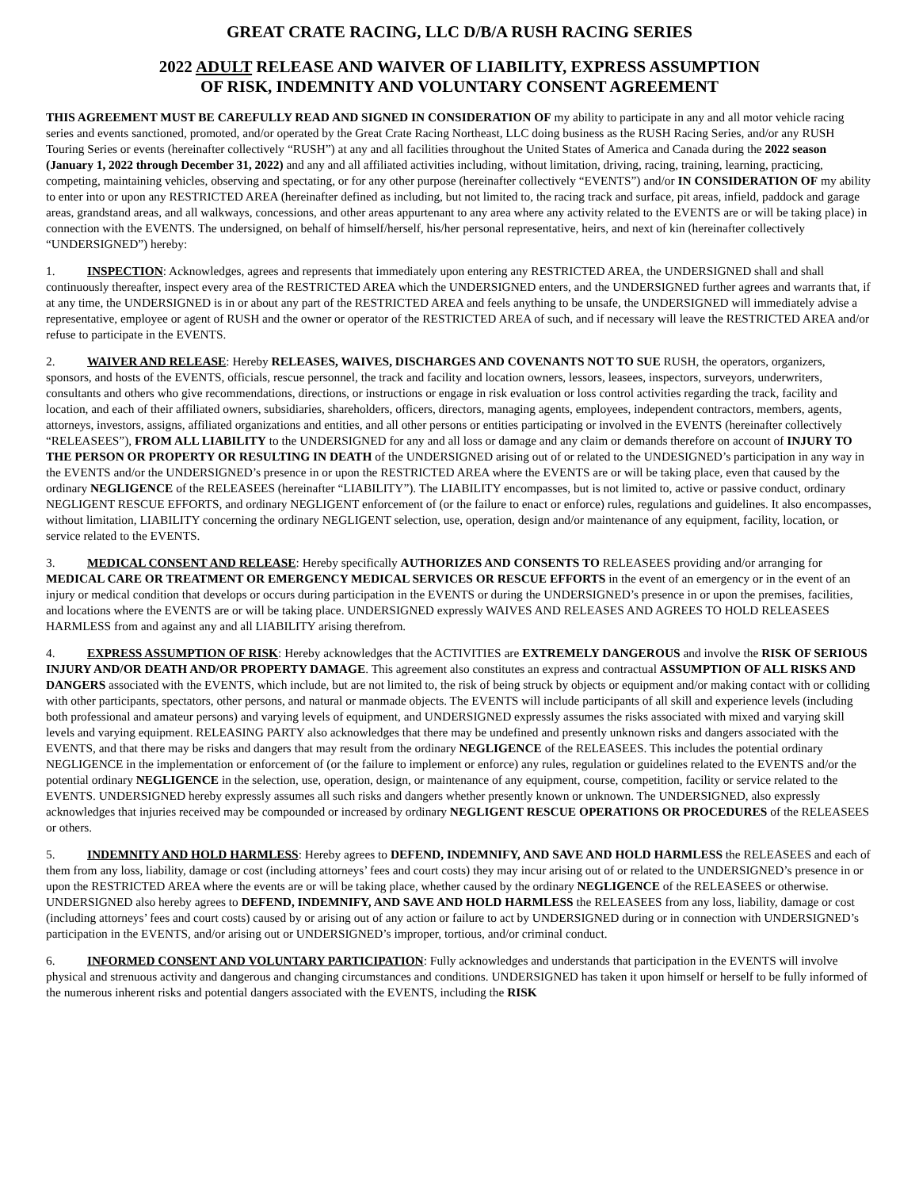GREAT CRATE RACING, LLC D/B/A RUSH RACING SERIES
2022 ADULT RELEASE AND WAIVER OF LIABILITY, EXPRESS ASSUMPTION
OF RISK, INDEMNITY AND VOLUNTARY CONSENT AGREEMENT
THIS AGREEMENT MUST BE CAREFULLY READ AND SIGNED IN CONSIDERATION OF my ability to participate in any and all motor vehicle racing series and events sanctioned, promoted, and/or operated by the Great Crate Racing Northeast, LLC doing business as the RUSH Racing Series, and/or any RUSH Touring Series or events (hereinafter collectively “RUSH”) at any and all facilities throughout the United States of America and Canada during the 2022 season (January 1, 2022 through December 31, 2022) and any and all affiliated activities including, without limitation, driving, racing, training, learning, practicing, competing, maintaining vehicles, observing and spectating, or for any other purpose (hereinafter collectively “EVENTS”) and/or IN CONSIDERATION OF my ability to enter into or upon any RESTRICTED AREA (hereinafter defined as including, but not limited to, the racing track and surface, pit areas, infield, paddock and garage areas, grandstand areas, and all walkways, concessions, and other areas appurtenant to any area where any activity related to the EVENTS are or will be taking place) in connection with the EVENTS. The undersigned, on behalf of himself/herself, his/her personal representative, heirs, and next of kin (hereinafter collectively “UNDERSIGNED”) hereby:
1. INSPECTION: Acknowledges, agrees and represents that immediately upon entering any RESTRICTED AREA, the UNDERSIGNED shall and shall continuously thereafter, inspect every area of the RESTRICTED AREA which the UNDERSIGNED enters, and the UNDERSIGNED further agrees and warrants that, if at any time, the UNDERSIGNED is in or about any part of the RESTRICTED AREA and feels anything to be unsafe, the UNDERSIGNED will immediately advise a representative, employee or agent of RUSH and the owner or operator of the RESTRICTED AREA of such, and if necessary will leave the RESTRICTED AREA and/or refuse to participate in the EVENTS.
2. WAIVER AND RELEASE: Hereby RELEASES, WAIVES, DISCHARGES AND COVENANTS NOT TO SUE RUSH, the operators, organizers, sponsors, and hosts of the EVENTS, officials, rescue personnel, the track and facility and location owners, lessors, leasees, inspectors, surveyors, underwriters, consultants and others who give recommendations, directions, or instructions or engage in risk evaluation or loss control activities regarding the track, facility and location, and each of their affiliated owners, subsidiaries, shareholders, officers, directors, managing agents, employees, independent contractors, members, agents, attorneys, investors, assigns, affiliated organizations and entities, and all other persons or entities participating or involved in the EVENTS (hereinafter collectively “RELEASEES”), FROM ALL LIABILITY to the UNDERSIGNED for any and all loss or damage and any claim or demands therefore on account of INJURY TO THE PERSON OR PROPERTY OR RESULTING IN DEATH of the UNDERSIGNED arising out of or related to the UNDESIGNED’s participation in any way in the EVENTS and/or the UNDERSIGNED’s presence in or upon the RESTRICTED AREA where the EVENTS are or will be taking place, even that caused by the ordinary NEGLIGENCE of the RELEASEES (hereinafter “LIABILITY”). The LIABILITY encompasses, but is not limited to, active or passive conduct, ordinary NEGLIGENT RESCUE EFFORTS, and ordinary NEGLIGENT enforcement of (or the failure to enact or enforce) rules, regulations and guidelines. It also encompasses, without limitation, LIABILITY concerning the ordinary NEGLIGENT selection, use, operation, design and/or maintenance of any equipment, facility, location, or service related to the EVENTS.
3. MEDICAL CONSENT AND RELEASE: Hereby specifically AUTHORIZES AND CONSENTS TO RELEASEES providing and/or arranging for MEDICAL CARE OR TREATMENT OR EMERGENCY MEDICAL SERVICES OR RESCUE EFFORTS in the event of an emergency or in the event of an injury or medical condition that develops or occurs during participation in the EVENTS or during the UNDERSIGNED’s presence in or upon the premises, facilities, and locations where the EVENTS are or will be taking place. UNDERSIGNED expressly WAIVES AND RELEASES AND AGREES TO HOLD RELEASEES HARMLESS from and against any and all LIABILITY arising therefrom.
4. EXPRESS ASSUMPTION OF RISK: Hereby acknowledges that the ACTIVITIES are EXTREMELY DANGEROUS and involve the RISK OF SERIOUS INJURY AND/OR DEATH AND/OR PROPERTY DAMAGE. This agreement also constitutes an express and contractual ASSUMPTION OF ALL RISKS AND DANGERS associated with the EVENTS, which include, but are not limited to, the risk of being struck by objects or equipment and/or making contact with or colliding with other participants, spectators, other persons, and natural or manmade objects. The EVENTS will include participants of all skill and experience levels (including both professional and amateur persons) and varying levels of equipment, and UNDERSIGNED expressly assumes the risks associated with mixed and varying skill levels and varying equipment. RELEASING PARTY also acknowledges that there may be undefined and presently unknown risks and dangers associated with the EVENTS, and that there may be risks and dangers that may result from the ordinary NEGLIGENCE of the RELEASEES. This includes the potential ordinary NEGLIGENCE in the implementation or enforcement of (or the failure to implement or enforce) any rules, regulation or guidelines related to the EVENTS and/or the potential ordinary NEGLIGENCE in the selection, use, operation, design, or maintenance of any equipment, course, competition, facility or service related to the EVENTS. UNDERSIGNED hereby expressly assumes all such risks and dangers whether presently known or unknown. The UNDERSIGNED, also expressly acknowledges that injuries received may be compounded or increased by ordinary NEGLIGENT RESCUE OPERATIONS OR PROCEDURES of the RELEASEES or others.
5. INDEMNITY AND HOLD HARMLESS: Hereby agrees to DEFEND, INDEMNIFY, AND SAVE AND HOLD HARMLESS the RELEASEES and each of them from any loss, liability, damage or cost (including attorneys’ fees and court costs) they may incur arising out of or related to the UNDERSIGNED’s presence in or upon the RESTRICTED AREA where the events are or will be taking place, whether caused by the ordinary NEGLIGENCE of the RELEASEES or otherwise. UNDERSIGNED also hereby agrees to DEFEND, INDEMNIFY, AND SAVE AND HOLD HARMLESS the RELEASEES from any loss, liability, damage or cost (including attorneys’ fees and court costs) caused by or arising out of any action or failure to act by UNDERSIGNED during or in connection with UNDERSIGNED’s participation in the EVENTS, and/or arising out or UNDERSIGNED’s improper, tortious, and/or criminal conduct.
6. INFORMED CONSENT AND VOLUNTARY PARTICIPATION: Fully acknowledges and understands that participation in the EVENTS will involve physical and strenuous activity and dangerous and changing circumstances and conditions. UNDERSIGNED has taken it upon himself or herself to be fully informed of the numerous inherent risks and potential dangers associated with the EVENTS, including the RISK